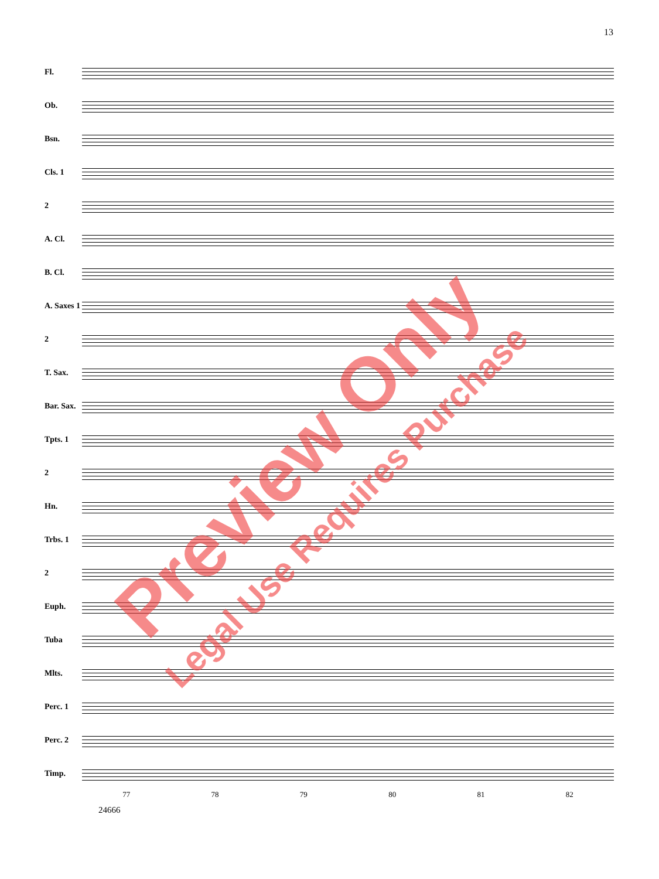13
Fl.
Ob.
Bsn.
Cls. 1
2
A. Cl.
B. Cl.
A. Saxes 1
2
T. Sax.
Bar. Sax.
Tpts. 1
2
Hn.
Trbs. 1
2
Euph.
Tuba
Mlts.
Perc. 1
Perc. 2
Timp.
77 78 79 80 81 82
24666
Preview Only
Legal Use Requires Purchase